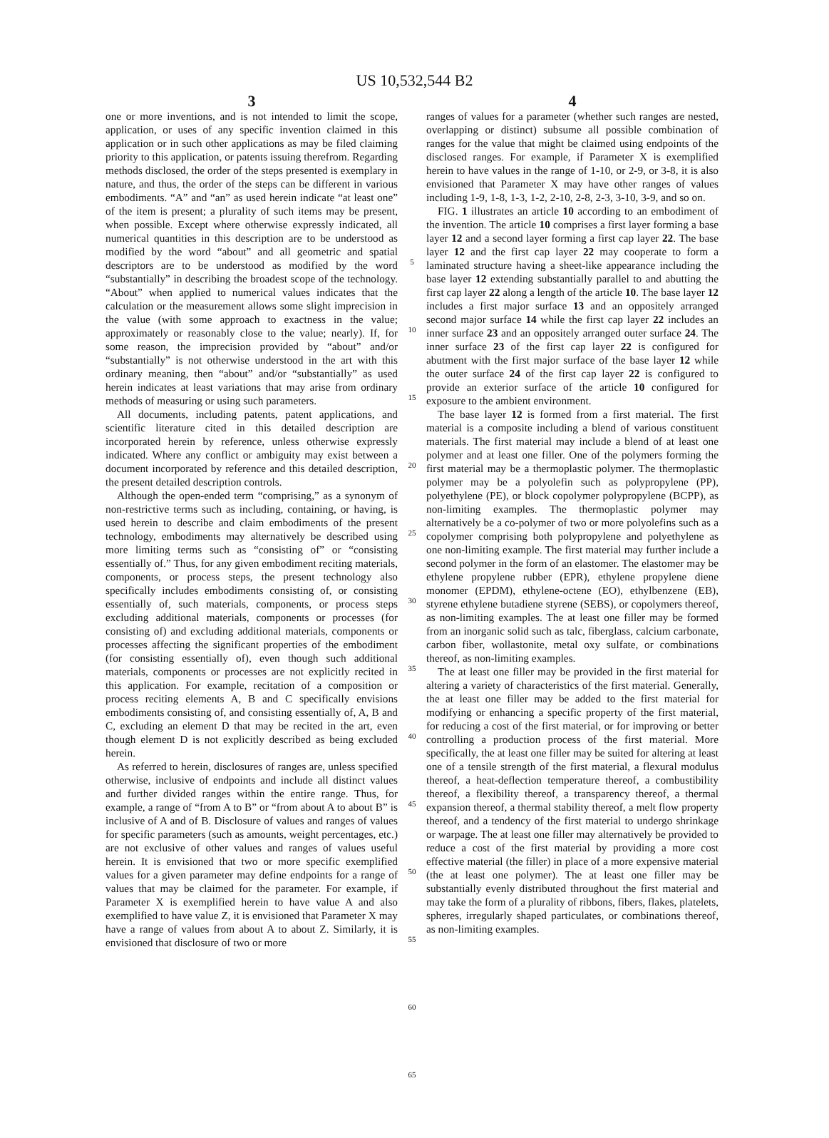US 10,532,544 B2
3
one or more inventions, and is not intended to limit the scope, application, or uses of any specific invention claimed in this application or in such other applications as may be filed claiming priority to this application, or patents issuing therefrom. Regarding methods disclosed, the order of the steps presented is exemplary in nature, and thus, the order of the steps can be different in various embodiments. “A” and “an” as used herein indicate “at least one” of the item is present; a plurality of such items may be present, when possible. Except where otherwise expressly indicated, all numerical quantities in this description are to be understood as modified by the word “about” and all geometric and spatial descriptors are to be understood as modified by the word “substantially” in describing the broadest scope of the technology. “About” when applied to numerical values indicates that the calculation or the measurement allows some slight imprecision in the value (with some approach to exactness in the value; approximately or reasonably close to the value; nearly). If, for some reason, the imprecision provided by “about” and/or “substantially” is not otherwise understood in the art with this ordinary meaning, then “about” and/or “substantially” as used herein indicates at least variations that may arise from ordinary methods of measuring or using such parameters.
All documents, including patents, patent applications, and scientific literature cited in this detailed description are incorporated herein by reference, unless otherwise expressly indicated. Where any conflict or ambiguity may exist between a document incorporated by reference and this detailed description, the present detailed description controls.
Although the open-ended term “comprising,” as a synonym of non-restrictive terms such as including, containing, or having, is used herein to describe and claim embodiments of the present technology, embodiments may alternatively be described using more limiting terms such as “consisting of” or “consisting essentially of.” Thus, for any given embodiment reciting materials, components, or process steps, the present technology also specifically includes embodiments consisting of, or consisting essentially of, such materials, components, or process steps excluding additional materials, components or processes (for consisting of) and excluding additional materials, components or processes affecting the significant properties of the embodiment (for consisting essentially of), even though such additional materials, components or processes are not explicitly recited in this application. For example, recitation of a composition or process reciting elements A, B and C specifically envisions embodiments consisting of, and consisting essentially of, A, B and C, excluding an element D that may be recited in the art, even though element D is not explicitly described as being excluded herein.
As referred to herein, disclosures of ranges are, unless specified otherwise, inclusive of endpoints and include all distinct values and further divided ranges within the entire range. Thus, for example, a range of “from A to B” or “from about A to about B” is inclusive of A and of B. Disclosure of values and ranges of values for specific parameters (such as amounts, weight percentages, etc.) are not exclusive of other values and ranges of values useful herein. It is envisioned that two or more specific exemplified values for a given parameter may define endpoints for a range of values that may be claimed for the parameter. For example, if Parameter X is exemplified herein to have value A and also exemplified to have value Z, it is envisioned that Parameter X may have a range of values from about A to about Z. Similarly, it is envisioned that disclosure of two or more
5
10
15
20
25
30
35
40
45
50
55
60
65
4
ranges of values for a parameter (whether such ranges are nested, overlapping or distinct) subsume all possible combination of ranges for the value that might be claimed using endpoints of the disclosed ranges. For example, if Parameter X is exemplified herein to have values in the range of 1-10, or 2-9, or 3-8, it is also envisioned that Parameter X may have other ranges of values including 1-9, 1-8, 1-3, 1-2, 2-10, 2-8, 2-3, 3-10, 3-9, and so on.
FIG. 1 illustrates an article 10 according to an embodiment of the invention. The article 10 comprises a first layer forming a base layer 12 and a second layer forming a first cap layer 22. The base layer 12 and the first cap layer 22 may cooperate to form a laminated structure having a sheet-like appearance including the base layer 12 extending substantially parallel to and abutting the first cap layer 22 along a length of the article 10. The base layer 12 includes a first major surface 13 and an oppositely arranged second major surface 14 while the first cap layer 22 includes an inner surface 23 and an oppositely arranged outer surface 24. The inner surface 23 of the first cap layer 22 is configured for abutment with the first major surface of the base layer 12 while the outer surface 24 of the first cap layer 22 is configured to provide an exterior surface of the article 10 configured for exposure to the ambient environment.
The base layer 12 is formed from a first material. The first material is a composite including a blend of various constituent materials. The first material may include a blend of at least one polymer and at least one filler. One of the polymers forming the first material may be a thermoplastic polymer. The thermoplastic polymer may be a polyolefin such as polypropylene (PP), polyethylene (PE), or block copolymer polypropylene (BCPP), as non-limiting examples. The thermoplastic polymer may alternatively be a co-polymer of two or more polyolefins such as a copolymer comprising both polypropylene and polyethylene as one non-limiting example. The first material may further include a second polymer in the form of an elastomer. The elastomer may be ethylene propylene rubber (EPR), ethylene propylene diene monomer (EPDM), ethylene-octene (EO), ethylbenzene (EB), styrene ethylene butadiene styrene (SEBS), or copolymers thereof, as non-limiting examples. The at least one filler may be formed from an inorganic solid such as talc, fiberglass, calcium carbonate, carbon fiber, wollastonite, metal oxy sulfate, or combinations thereof, as non-limiting examples.
The at least one filler may be provided in the first material for altering a variety of characteristics of the first material. Generally, the at least one filler may be added to the first material for modifying or enhancing a specific property of the first material, for reducing a cost of the first material, or for improving or better controlling a production process of the first material. More specifically, the at least one filler may be suited for altering at least one of a tensile strength of the first material, a flexural modulus thereof, a heat-deflection temperature thereof, a combustibility thereof, a flexibility thereof, a transparency thereof, a thermal expansion thereof, a thermal stability thereof, a melt flow property thereof, and a tendency of the first material to undergo shrinkage or warpage. The at least one filler may alternatively be provided to reduce a cost of the first material by providing a more cost effective material (the filler) in place of a more expensive material (the at least one polymer). The at least one filler may be substantially evenly distributed throughout the first material and may take the form of a plurality of ribbons, fibers, flakes, platelets, spheres, irregularly shaped particulates, or combinations thereof, as non-limiting examples.